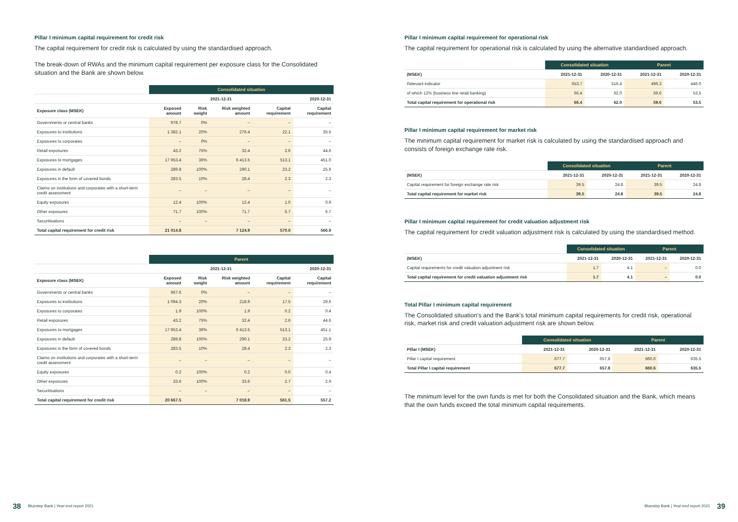Pillar I minimum capital requirement for credit risk
The capital requirement for credit risk is calculated by using the standardised approach.
The break-down of RWAs and the minimum capital requirement per exposure class for the Consolidated situation and the Bank are shown below.
| | Consolidated situation | | | | |
| --- | --- | --- | --- | --- | --- |
| | 2021-12-31 | | | | 2020-12-31 |
| Exposure class (MSEK) | Exposed amount | Risk weight | Risk weighted amount | Capital requirement | Capital requirement |
| Governments or central banks | 978.7 | 0% | – | – | – |
| Exposures to institutions | 1 382.1 | 20% | 276.4 | 22.1 | 35.5 |
| Exposures to corporates | – | 0% | – | – | – |
| Retail exposures | 43.2 | 75% | 32.4 | 2.6 | 44.6 |
| Exposures to mortgages | 17 953.4 | 36% | 6 413.5 | 513.1 | 451.0 |
| Exposures in default | 289.8 | 100% | 290.1 | 23.2 | 25.9 |
| Exposures in the form of covered bonds | 283.5 | 10% | 28.4 | 2.3 | 2.3 |
| Claims on institutions and corporates with a short-term credit assessment | – | – | – | – | – |
| Equity exposures | 12.4 | 100% | 12.4 | 1.0 | 0.9 |
| Other exposures | 71.7 | 100% | 71.7 | 5.7 | 6.7 |
| Securitisations | – | – | – | – | – |
| Total capital requirement for credit risk | 21 014.8 | | 7 124.9 | 570.0 | 566.9 |
| | Parent | | | | |
| --- | --- | --- | --- | --- | --- |
| | 2021-12-31 | | | | 2020-12-31 |
| Exposure class (MSEK) | Exposed amount | Risk weight | Risk weighted amount | Capital requirement | Capital requirement |
| Governments or central banks | 967.6 | 0% | – | – | – |
| Exposures to institutions | 1 094.3 | 20% | 218.9 | 17.5 | 29.6 |
| Exposures to corporates | 1.9 | 100% | 1.9 | 0.2 | 0.4 |
| Retail exposures | 43.2 | 75% | 32.4 | 2.6 | 44.6 |
| Exposures to mortgages | 17 953.4 | 36% | 6 413.5 | 513.1 | 451.1 |
| Exposures in default | 289.8 | 100% | 290.1 | 23.2 | 25.9 |
| Exposures in the form of covered bonds | 283.5 | 10% | 28.4 | 2.3 | 2.3 |
| Claims on institutions and corporates with a short-term credit assessment | – | – | – | – | – |
| Equity exposures | 0.2 | 100% | 0.2 | 0.0 | 0.4 |
| Other exposures | 33.6 | 100% | 33.6 | 2.7 | 2.9 |
| Securitisations | – | – | – | – | – |
| Total capital requirement for credit risk | 20 667.5 | | 7 018.9 | 561.5 | 557.2 |
Pillar I minimum capital requirement for operational risk
The capital requirement for operational risk is calculated by using the alternative standardised approach.
| | Consolidated situation | | Parent | |
| --- | --- | --- | --- | --- |
| (MSEK) | 2021-12-31 | 2020-12-31 | 2021-12-31 | 2020-12-31 |
| Relevant indicator | 553.7 | 516.4 | 496.3 | 446.0 |
| of which 12% (business line retail banking) | 66.4 | 62.0 | 59.6 | 53.5 |
| Total capital requirement for operational risk | 66.4 | 62.0 | 59.6 | 53.5 |
Pillar I minimum capital requirement for market risk
The minimum capital requirement for market risk is calculated by using the standardised approach and consists of foreign exchange rate risk.
| | Consolidated situation | | Parent | |
| --- | --- | --- | --- | --- |
| (MSEK) | 2021-12-31 | 2020-12-31 | 2021-12-31 | 2020-12-31 |
| Capital requirement for foreign exchange rate risk | 39.5 | 24.8 | 39.5 | 24.8 |
| Total capital requirement for market risk | 39.5 | 24.8 | 39.5 | 24.8 |
Pillar I minimum capital requirement for credit valuation adjustment risk
The capital requirement for credit valuation adjustment risk is calculated by using the standardised method.
| | Consolidated situation | | Parent | |
| --- | --- | --- | --- | --- |
| (MSEK) | 2021-12-31 | 2020-12-31 | 2021-12-31 | 2020-12-31 |
| Capital requirements for credit valuation adjustment risk | 1.7 | 4.1 | – | 0.0 |
| Total capital requirement for credit valuation adjustment risk | 1.7 | 4.1 | – | 0.0 |
Total Pillar I minimum capital requirement
The Consolidated situation's and the Bank's total minimum capital requirements for credit risk, operational risk, market risk and credit valuation adjustment risk are shown below.
| | Consolidated situation | | Parent | |
| --- | --- | --- | --- | --- |
| Pillar I (MSEK) | 2021-12-31 | 2020-12-31 | 2021-12-31 | 2020-12-31 |
| Pillar I capital requirement | 677.7 | 657.8 | 660.6 | 635.5 |
| Total Pillar I capital requirement | 677.7 | 657.8 | 660.6 | 635.5 |
The minimum level for the own funds is met for both the Consolidated situation and the Bank, which means that the own funds exceed the total minimum capital requirements.
38 Bluestep Bank | Year-end report 2021
Bluestep Bank | Year-end report 2021 39